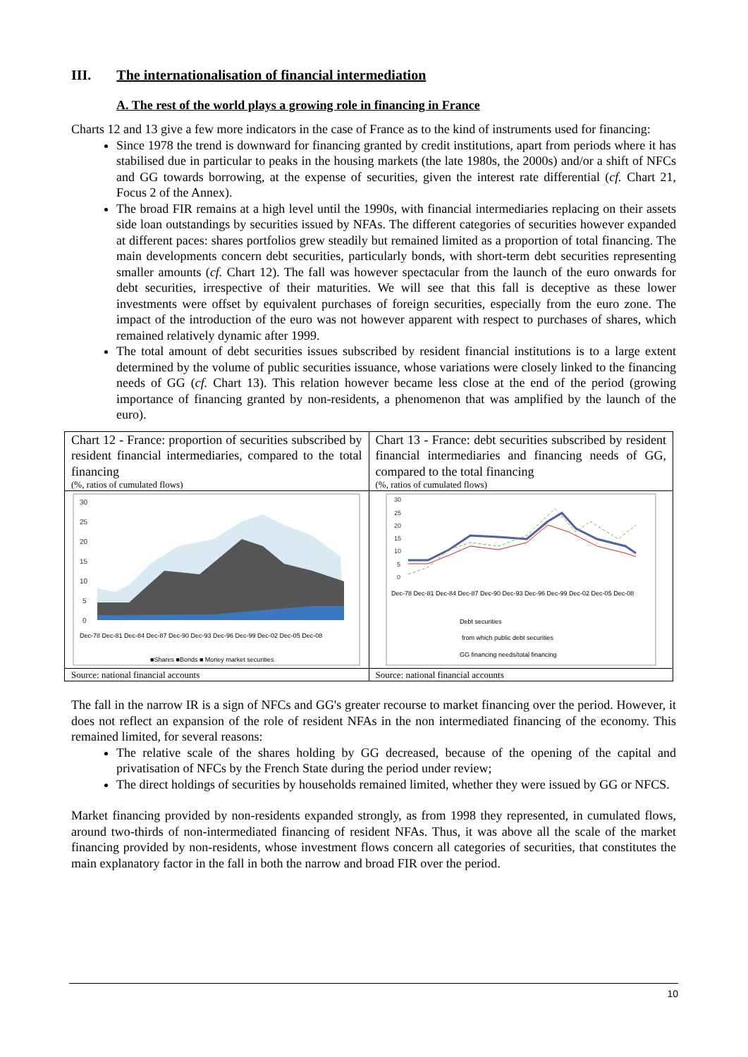III. The internationalisation of financial intermediation
A. The rest of the world plays a growing role in financing in France
Charts 12 and 13 give a few more indicators in the case of France as to the kind of instruments used for financing:
Since 1978 the trend is downward for financing granted by credit institutions, apart from periods where it has stabilised due in particular to peaks in the housing markets (the late 1980s, the 2000s) and/or a shift of NFCs and GG towards borrowing, at the expense of securities, given the interest rate differential (cf. Chart 21, Focus 2 of the Annex).
The broad FIR remains at a high level until the 1990s, with financial intermediaries replacing on their assets side loan outstandings by securities issued by NFAs. The different categories of securities however expanded at different paces: shares portfolios grew steadily but remained limited as a proportion of total financing. The main developments concern debt securities, particularly bonds, with short-term debt securities representing smaller amounts (cf. Chart 12). The fall was however spectacular from the launch of the euro onwards for debt securities, irrespective of their maturities. We will see that this fall is deceptive as these lower investments were offset by equivalent purchases of foreign securities, especially from the euro zone. The impact of the introduction of the euro was not however apparent with respect to purchases of shares, which remained relatively dynamic after 1999.
The total amount of debt securities issues subscribed by resident financial institutions is to a large extent determined by the volume of public securities issuance, whose variations were closely linked to the financing needs of GG (cf. Chart 13). This relation however became less close at the end of the period (growing importance of financing granted by non-residents, a phenomenon that was amplified by the launch of the euro).
Chart 12 - France: proportion of securities subscribed by resident financial intermediaries, compared to the total financing
(%, ratios of cumulated flows)
30
25
20
15
10
5
0
■Shares ■Bonds ■ Money market securities
Dec-78 Dec-81 Dec-84 Dec-87 Dec-90 Dec-93 Dec-96 Dec-99 Dec-02 Dec-05 Dec-08
Source: national financial accounts
Chart 13 - France: debt securities subscribed by resident financial intermediaries and financing needs of GG, compared to the total financing
(%, ratios of cumulated flows)
30
25
20
15
10
5
0
Dec-78 Dec-81 Dec-84 Dec-87 Dec-90 Dec-93 Dec-96 Dec-99 Dec-02 Dec-05 Dec-08
Debt securities
from which public debt securities
GG financing needs/total financing
Source: national financial accounts
The fall in the narrow IR is a sign of NFCs and GG's greater recourse to market financing over the period. However, it does not reflect an expansion of the role of resident NFAs in the non intermediated financing of the economy. This remained limited, for several reasons:
The relative scale of the shares holding by GG decreased, because of the opening of the capital and privatisation of NFCs by the French State during the period under review;
The direct holdings of securities by households remained limited, whether they were issued by GG or NFCS.
Market financing provided by non-residents expanded strongly, as from 1998 they represented, in cumulated flows, around two-thirds of non-intermediated financing of resident NFAs. Thus, it was above all the scale of the market financing provided by non-residents, whose investment flows concern all categories of securities, that constitutes the main explanatory factor in the fall in both the narrow and broad FIR over the period.
10